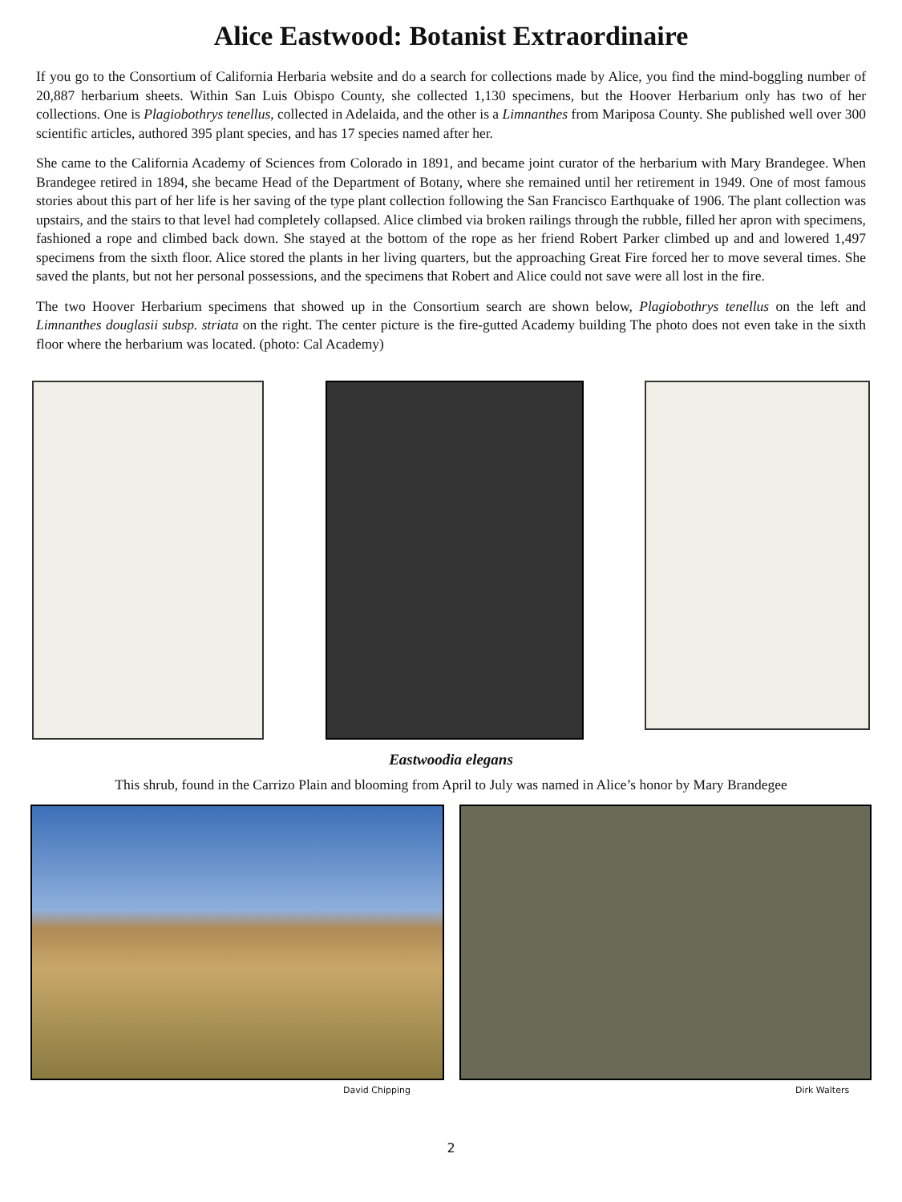Alice Eastwood: Botanist Extraordinaire
If you go to the Consortium of California Herbaria website and do a search for collections made by Alice, you find the mind-boggling number of 20,887 herbarium sheets. Within San Luis Obispo County, she collected 1,130 specimens, but the Hoover Herbarium only has two of her collections. One is Plagiobothrys tenellus, collected in Adelaida, and the other is a Limnanthes from Mariposa County. She published well over 300 scientific articles, authored 395 plant species, and has 17 species named after her.
She came to the California Academy of Sciences from Colorado in 1891, and became joint curator of the herbarium with Mary Brandegee. When Brandegee retired in 1894, she became Head of the Department of Botany, where she remained until her retirement in 1949. One of most famous stories about this part of her life is her saving of the type plant collection following the San Francisco Earthquake of 1906. The plant collection was upstairs, and the stairs to that level had completely collapsed. Alice climbed via broken railings through the rubble, filled her apron with specimens, fashioned a rope and climbed back down. She stayed at the bottom of the rope as her friend Robert Parker climbed up and and lowered 1,497 specimens from the sixth floor. Alice stored the plants in her living quarters, but the approaching Great Fire forced her to move several times. She saved the plants, but not her personal possessions, and the specimens that Robert and Alice could not save were all lost in the fire.
The two Hoover Herbarium specimens that showed up in the Consortium search are shown below, Plagiobothrys tenellus on the left and Limnanthes douglasii subsp. striata on the right. The center picture is the fire-gutted Academy building The photo does not even take in the sixth floor where the herbarium was located. (photo: Cal Academy)
Eastwoodia elegans
This shrub, found in the Carrizo Plain and blooming from April to July was named in Alice’s honor by Mary Brandegee
David Chipping Dirk Walters
2